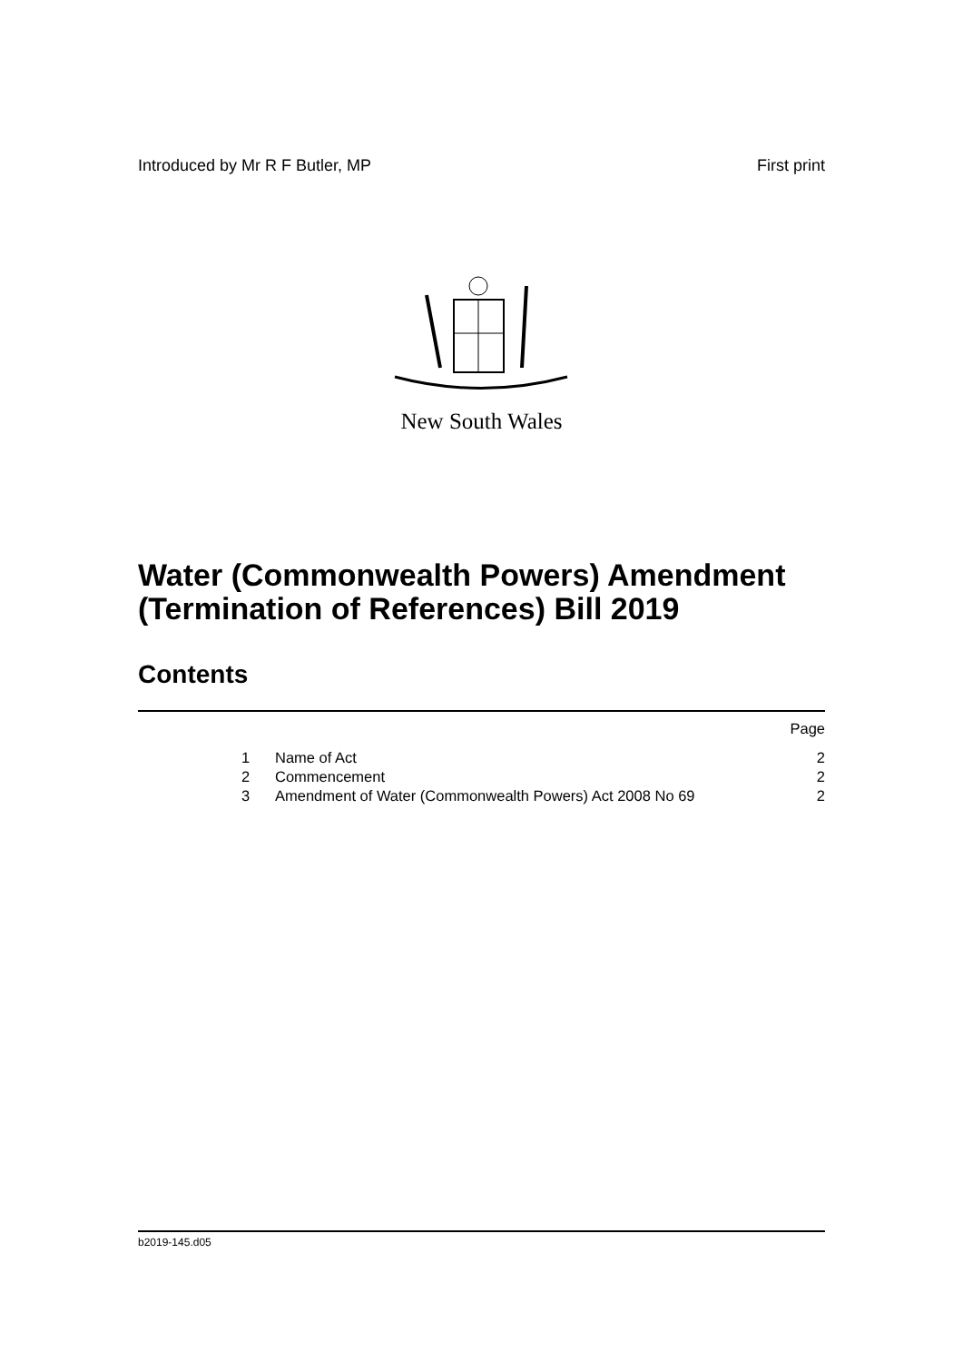Introduced by Mr R F Butler, MP First print
New South Wales
Water (Commonwealth Powers) Amendment (Termination of References) Bill 2019
Contents
Page
1 Name of Act 2
2 Commencement 2
3 Amendment of Water (Commonwealth Powers) Act 2008 No 69 2
b2019-145.d05